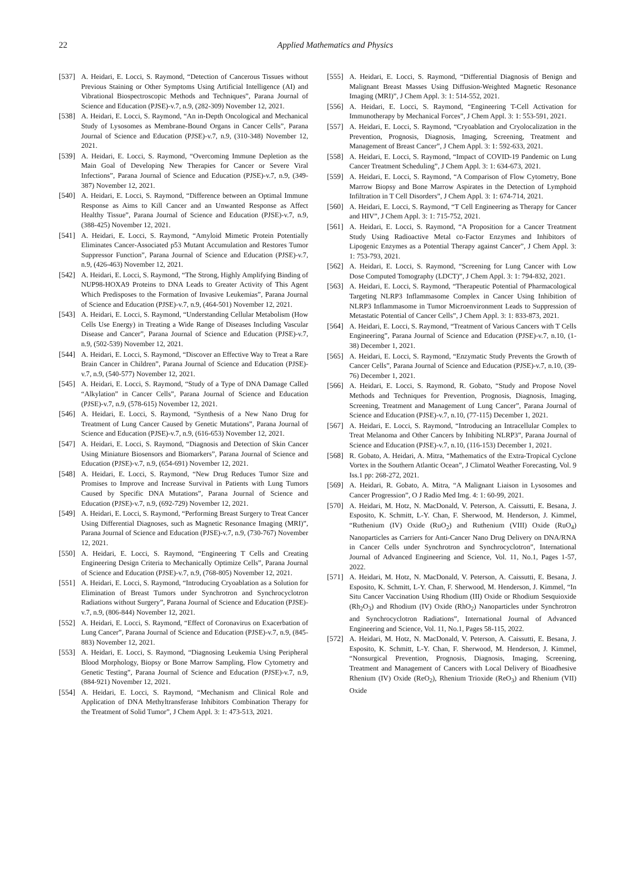22
Applied Mathematics and Physics
[537] A. Heidari, E. Locci, S. Raymond, “Detection of Cancerous Tissues without Previous Staining or Other Symptoms Using Artificial Intelligence (AI) and Vibrational Biospectroscopic Methods and Techniques”, Parana Journal of Science and Education (PJSE)-v.7, n.9, (282-309) November 12, 2021.
[538] A. Heidari, E. Locci, S. Raymond, “An in-Depth Oncological and Mechanical Study of Lysosomes as Membrane-Bound Organs in Cancer Cells”, Parana Journal of Science and Education (PJSE)-v.7, n.9, (310-348) November 12, 2021.
[539] A. Heidari, E. Locci, S. Raymond, “Overcoming Immune Depletion as the Main Goal of Developing New Therapies for Cancer or Severe Viral Infections”, Parana Journal of Science and Education (PJSE)-v.7, n.9, (349-387) November 12, 2021.
[540] A. Heidari, E. Locci, S. Raymond, “Difference between an Optimal Immune Response as Aims to Kill Cancer and an Unwanted Response as Affect Healthy Tissue”, Parana Journal of Science and Education (PJSE)-v.7, n.9, (388-425) November 12, 2021.
[541] A. Heidari, E. Locci, S. Raymond, “Amyloid Mimetic Protein Potentially Eliminates Cancer-Associated p53 Mutant Accumulation and Restores Tumor Suppressor Function”, Parana Journal of Science and Education (PJSE)-v.7, n.9, (426-463) November 12, 2021.
[542] A. Heidari, E. Locci, S. Raymond, “The Strong, Highly Amplifying Binding of NUP98-HOXA9 Proteins to DNA Leads to Greater Activity of This Agent Which Predisposes to the Formation of Invasive Leukemias”, Parana Journal of Science and Education (PJSE)-v.7, n.9, (464-501) November 12, 2021.
[543] A. Heidari, E. Locci, S. Raymond, “Understanding Cellular Metabolism (How Cells Use Energy) in Treating a Wide Range of Diseases Including Vascular Disease and Cancer”, Parana Journal of Science and Education (PJSE)-v.7, n.9, (502-539) November 12, 2021.
[544] A. Heidari, E. Locci, S. Raymond, “Discover an Effective Way to Treat a Rare Brain Cancer in Children”, Parana Journal of Science and Education (PJSE)-v.7, n.9, (540-577) November 12, 2021.
[545] A. Heidari, E. Locci, S. Raymond, “Study of a Type of DNA Damage Called “Alkylation” in Cancer Cells”, Parana Journal of Science and Education (PJSE)-v.7, n.9, (578-615) November 12, 2021.
[546] A. Heidari, E. Locci, S. Raymond, “Synthesis of a New Nano Drug for Treatment of Lung Cancer Caused by Genetic Mutations”, Parana Journal of Science and Education (PJSE)-v.7, n.9, (616-653) November 12, 2021.
[547] A. Heidari, E. Locci, S. Raymond, “Diagnosis and Detection of Skin Cancer Using Miniature Biosensors and Biomarkers”, Parana Journal of Science and Education (PJSE)-v.7, n.9, (654-691) November 12, 2021.
[548] A. Heidari, E. Locci, S. Raymond, “New Drug Reduces Tumor Size and Promises to Improve and Increase Survival in Patients with Lung Tumors Caused by Specific DNA Mutations”, Parana Journal of Science and Education (PJSE)-v.7, n.9, (692-729) November 12, 2021.
[549] A. Heidari, E. Locci, S. Raymond, “Performing Breast Surgery to Treat Cancer Using Differential Diagnoses, such as Magnetic Resonance Imaging (MRI)”, Parana Journal of Science and Education (PJSE)-v.7, n.9, (730-767) November 12, 2021.
[550] A. Heidari, E. Locci, S. Raymond, “Engineering T Cells and Creating Engineering Design Criteria to Mechanically Optimize Cells”, Parana Journal of Science and Education (PJSE)-v.7, n.9, (768-805) November 12, 2021.
[551] A. Heidari, E. Locci, S. Raymond, “Introducing Cryoablation as a Solution for Elimination of Breast Tumors under Synchrotron and Synchrocyclotron Radiations without Surgery”, Parana Journal of Science and Education (PJSE)-v.7, n.9, (806-844) November 12, 2021.
[552] A. Heidari, E. Locci, S. Raymond, “Effect of Coronavirus on Exacerbation of Lung Cancer”, Parana Journal of Science and Education (PJSE)-v.7, n.9, (845-883) November 12, 2021.
[553] A. Heidari, E. Locci, S. Raymond, “Diagnosing Leukemia Using Peripheral Blood Morphology, Biopsy or Bone Marrow Sampling, Flow Cytometry and Genetic Testing”, Parana Journal of Science and Education (PJSE)-v.7, n.9, (884-921) November 12, 2021.
[554] A. Heidari, E. Locci, S. Raymond, “Mechanism and Clinical Role and Application of DNA Methyltransferase Inhibitors Combination Therapy for the Treatment of Solid Tumor”, J Chem Appl. 3: 1: 473-513, 2021.
[555] A. Heidari, E. Locci, S. Raymond, “Differential Diagnosis of Benign and Malignant Breast Masses Using Diffusion-Weighted Magnetic Resonance Imaging (MRI)”, J Chem Appl. 3: 1: 514-552, 2021.
[556] A. Heidari, E. Locci, S. Raymond, “Engineering T-Cell Activation for Immunotherapy by Mechanical Forces”, J Chem Appl. 3: 1: 553-591, 2021.
[557] A. Heidari, E. Locci, S. Raymond, “Cryoablation and Cryolocalization in the Prevention, Prognosis, Diagnosis, Imaging, Screening, Treatment and Management of Breast Cancer”, J Chem Appl. 3: 1: 592-633, 2021.
[558] A. Heidari, E. Locci, S. Raymond, “Impact of COVID-19 Pandemic on Lung Cancer Treatment Scheduling”, J Chem Appl. 3: 1: 634-673, 2021.
[559] A. Heidari, E. Locci, S. Raymond, “A Comparison of Flow Cytometry, Bone Marrow Biopsy and Bone Marrow Aspirates in the Detection of Lymphoid Infiltration in T Cell Disorders”, J Chem Appl. 3: 1: 674-714, 2021.
[560] A. Heidari, E. Locci, S. Raymond, “T Cell Engineering as Therapy for Cancer and HIV”, J Chem Appl. 3: 1: 715-752, 2021.
[561] A. Heidari, E. Locci, S. Raymond, “A Proposition for a Cancer Treatment Study Using Radioactive Metal co-Factor Enzymes and Inhibitors of Lipogenic Enzymes as a Potential Therapy against Cancer”, J Chem Appl. 3: 1: 753-793, 2021.
[562] A. Heidari, E. Locci, S. Raymond, “Screening for Lung Cancer with Low Dose Computed Tomography (LDCT)”, J Chem Appl. 3: 1: 794-832, 2021.
[563] A. Heidari, E. Locci, S. Raymond, “Therapeutic Potential of Pharmacological Targeting NLRP3 Inflammasome Complex in Cancer Using Inhibition of NLRP3 Inflammasome in Tumor Microenvironment Leads to Suppression of Metastatic Potential of Cancer Cells”, J Chem Appl. 3: 1: 833-873, 2021.
[564] A. Heidari, E. Locci, S. Raymond, “Treatment of Various Cancers with T Cells Engineering”, Parana Journal of Science and Education (PJSE)-v.7, n.10, (1-38) December 1, 2021.
[565] A. Heidari, E. Locci, S. Raymond, “Enzymatic Study Prevents the Growth of Cancer Cells”, Parana Journal of Science and Education (PJSE)-v.7, n.10, (39-76) December 1, 2021.
[566] A. Heidari, E. Locci, S. Raymond, R. Gobato, “Study and Propose Novel Methods and Techniques for Prevention, Prognosis, Diagnosis, Imaging, Screening, Treatment and Management of Lung Cancer”, Parana Journal of Science and Education (PJSE)-v.7, n.10, (77-115) December 1, 2021.
[567] A. Heidari, E. Locci, S. Raymond, “Introducing an Intracellular Complex to Treat Melanoma and Other Cancers by Inhibiting NLRP3”, Parana Journal of Science and Education (PJSE)-v.7, n.10, (116-153) December 1, 2021.
[568] R. Gobato, A. Heidari, A. Mitra, “Mathematics of the Extra-Tropical Cyclone Vortex in the Southern Atlantic Ocean”, J Climatol Weather Forecasting, Vol. 9 Iss.1 pp: 268-272, 2021.
[569] A. Heidari, R. Gobato, A. Mitra, “A Malignant Liaison in Lysosomes and Cancer Progression”, O J Radio Med Img. 4: 1: 60-99, 2021.
[570] A. Heidari, M. Hotz, N. MacDonald, V. Peterson, A. Caissutti, E. Besana, J. Esposito, K. Schmitt, L-Y. Chan, F. Sherwood, M. Henderson, J. Kimmel, “Ruthenium (IV) Oxide (RuO<sub>2</sub>) and Ruthenium (VIII) Oxide (RuO<sub>4</sub>) Nanoparticles as Carriers for Anti-Cancer Nano Drug Delivery on DNA/RNA in Cancer Cells under Synchrotron and Synchrocyclotron”, International Journal of Advanced Engineering and Science, Vol. 11, No.1, Pages 1-57, 2022.
[571] A. Heidari, M. Hotz, N. MacDonald, V. Peterson, A. Caissutti, E. Besana, J. Esposito, K. Schmitt, L-Y. Chan, F. Sherwood, M. Henderson, J. Kimmel, “In Situ Cancer Vaccination Using Rhodium (III) Oxide or Rhodium Sesquioxide (Rh<sub>2</sub>O<sub>3</sub>) and Rhodium (IV) Oxide (RhO<sub>2</sub>) Nanoparticles under Synchrotron and Synchrocyclotron Radiations”, International Journal of Advanced Engineering and Science, Vol. 11, No.1, Pages 58-115, 2022.
[572] A. Heidari, M. Hotz, N. MacDonald, V. Peterson, A. Caissutti, E. Besana, J. Esposito, K. Schmitt, L-Y. Chan, F. Sherwood, M. Henderson, J. Kimmel, “Nonsurgical Prevention, Prognosis, Diagnosis, Imaging, Screening, Treatment and Management of Cancers with Local Delivery of Bioadhesive Rhenium (IV) Oxide (ReO<sub>2</sub>), Rhenium Trioxide (ReO<sub>3</sub>) and Rhenium (VII) Oxide